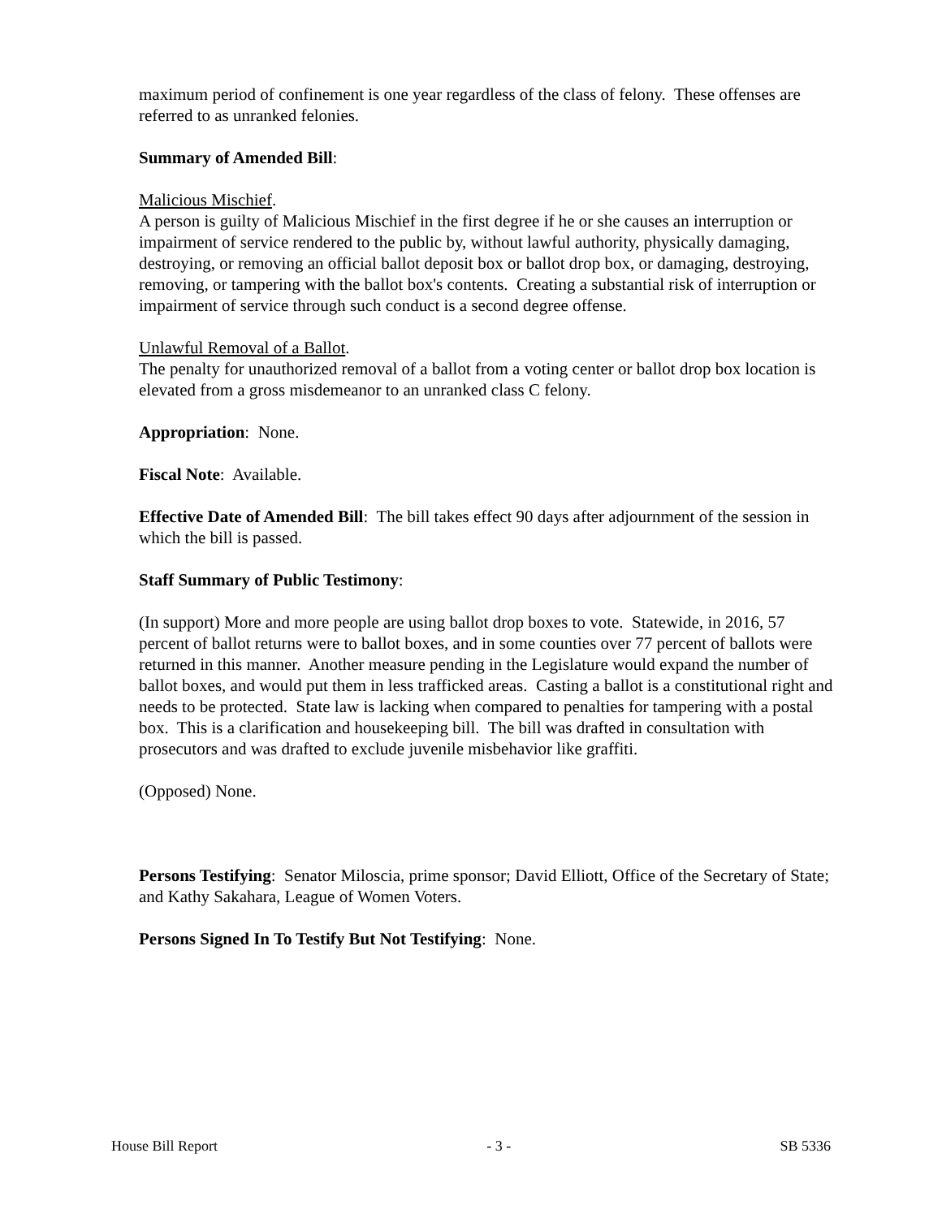maximum period of confinement is one year regardless of the class of felony. These offenses are referred to as unranked felonies.
Summary of Amended Bill:
Malicious Mischief.
A person is guilty of Malicious Mischief in the first degree if he or she causes an interruption or impairment of service rendered to the public by, without lawful authority, physically damaging, destroying, or removing an official ballot deposit box or ballot drop box, or damaging, destroying, removing, or tampering with the ballot box's contents. Creating a substantial risk of interruption or impairment of service through such conduct is a second degree offense.
Unlawful Removal of a Ballot.
The penalty for unauthorized removal of a ballot from a voting center or ballot drop box location is elevated from a gross misdemeanor to an unranked class C felony.
Appropriation: None.
Fiscal Note: Available.
Effective Date of Amended Bill: The bill takes effect 90 days after adjournment of the session in which the bill is passed.
Staff Summary of Public Testimony:
(In support) More and more people are using ballot drop boxes to vote. Statewide, in 2016, 57 percent of ballot returns were to ballot boxes, and in some counties over 77 percent of ballots were returned in this manner. Another measure pending in the Legislature would expand the number of ballot boxes, and would put them in less trafficked areas. Casting a ballot is a constitutional right and needs to be protected. State law is lacking when compared to penalties for tampering with a postal box. This is a clarification and housekeeping bill. The bill was drafted in consultation with prosecutors and was drafted to exclude juvenile misbehavior like graffiti.
(Opposed) None.
Persons Testifying: Senator Miloscia, prime sponsor; David Elliott, Office of the Secretary of State; and Kathy Sakahara, League of Women Voters.
Persons Signed In To Testify But Not Testifying: None.
House Bill Report - 3 - SB 5336